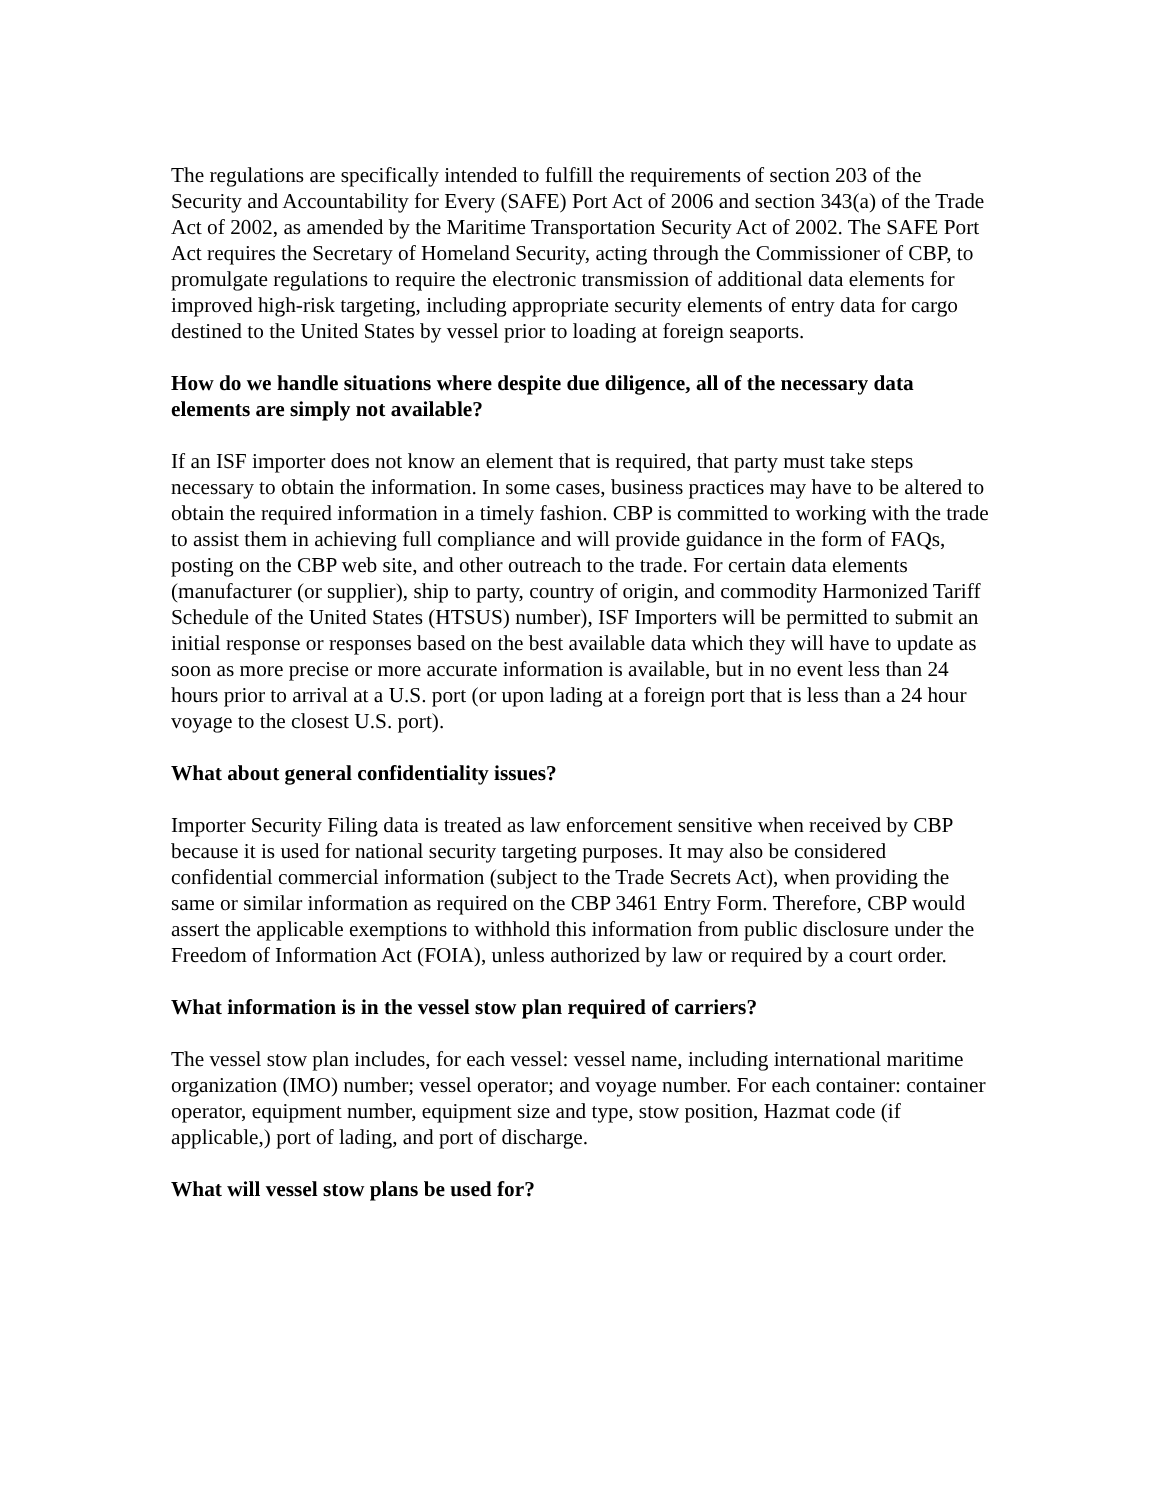The regulations are specifically intended to fulfill the requirements of section 203 of the Security and Accountability for Every (SAFE) Port Act of 2006 and section 343(a) of the Trade Act of 2002, as amended by the Maritime Transportation Security Act of 2002. The SAFE Port Act requires the Secretary of Homeland Security, acting through the Commissioner of CBP, to promulgate regulations to require the electronic transmission of additional data elements for improved high-risk targeting, including appropriate security elements of entry data for cargo destined to the United States by vessel prior to loading at foreign seaports.
How do we handle situations where despite due diligence, all of the necessary data elements are simply not available?
If an ISF importer does not know an element that is required, that party must take steps necessary to obtain the information. In some cases, business practices may have to be altered to obtain the required information in a timely fashion. CBP is committed to working with the trade to assist them in achieving full compliance and will provide guidance in the form of FAQs, posting on the CBP web site, and other outreach to the trade. For certain data elements (manufacturer (or supplier), ship to party, country of origin, and commodity Harmonized Tariff Schedule of the United States (HTSUS) number), ISF Importers will be permitted to submit an initial response or responses based on the best available data which they will have to update as soon as more precise or more accurate information is available, but in no event less than 24 hours prior to arrival at a U.S. port (or upon lading at a foreign port that is less than a 24 hour voyage to the closest U.S. port).
What about general confidentiality issues?
Importer Security Filing data is treated as law enforcement sensitive when received by CBP because it is used for national security targeting purposes. It may also be considered confidential commercial information (subject to the Trade Secrets Act), when providing the same or similar information as required on the CBP 3461 Entry Form. Therefore, CBP would assert the applicable exemptions to withhold this information from public disclosure under the Freedom of Information Act (FOIA), unless authorized by law or required by a court order.
What information is in the vessel stow plan required of carriers?
The vessel stow plan includes, for each vessel: vessel name, including international maritime organization (IMO) number; vessel operator; and voyage number. For each container: container operator, equipment number, equipment size and type, stow position, Hazmat code (if applicable,) port of lading, and port of discharge.
What will vessel stow plans be used for?